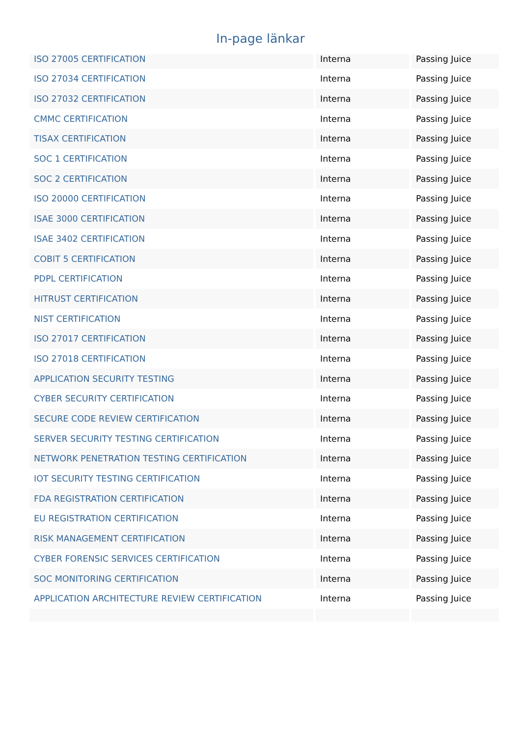In-page länkar
| ISO 27005 CERTIFICATION | Interna | Passing Juice |
| ISO 27034 CERTIFICATION | Interna | Passing Juice |
| ISO 27032 CERTIFICATION | Interna | Passing Juice |
| CMMC CERTIFICATION | Interna | Passing Juice |
| TISAX CERTIFICATION | Interna | Passing Juice |
| SOC 1 CERTIFICATION | Interna | Passing Juice |
| SOC 2 CERTIFICATION | Interna | Passing Juice |
| ISO 20000 CERTIFICATION | Interna | Passing Juice |
| ISAE 3000 CERTIFICATION | Interna | Passing Juice |
| ISAE 3402 CERTIFICATION | Interna | Passing Juice |
| COBIT 5 CERTIFICATION | Interna | Passing Juice |
| PDPL CERTIFICATION | Interna | Passing Juice |
| HITRUST CERTIFICATION | Interna | Passing Juice |
| NIST CERTIFICATION | Interna | Passing Juice |
| ISO 27017 CERTIFICATION | Interna | Passing Juice |
| ISO 27018 CERTIFICATION | Interna | Passing Juice |
| APPLICATION SECURITY TESTING | Interna | Passing Juice |
| CYBER SECURITY CERTIFICATION | Interna | Passing Juice |
| SECURE CODE REVIEW CERTIFICATION | Interna | Passing Juice |
| SERVER SECURITY TESTING CERTIFICATION | Interna | Passing Juice |
| NETWORK PENETRATION TESTING CERTIFICATION | Interna | Passing Juice |
| IOT SECURITY TESTING CERTIFICATION | Interna | Passing Juice |
| FDA REGISTRATION CERTIFICATION | Interna | Passing Juice |
| EU REGISTRATION CERTIFICATION | Interna | Passing Juice |
| RISK MANAGEMENT CERTIFICATION | Interna | Passing Juice |
| CYBER FORENSIC SERVICES CERTIFICATION | Interna | Passing Juice |
| SOC MONITORING CERTIFICATION | Interna | Passing Juice |
| APPLICATION ARCHITECTURE REVIEW CERTIFICATION | Interna | Passing Juice |